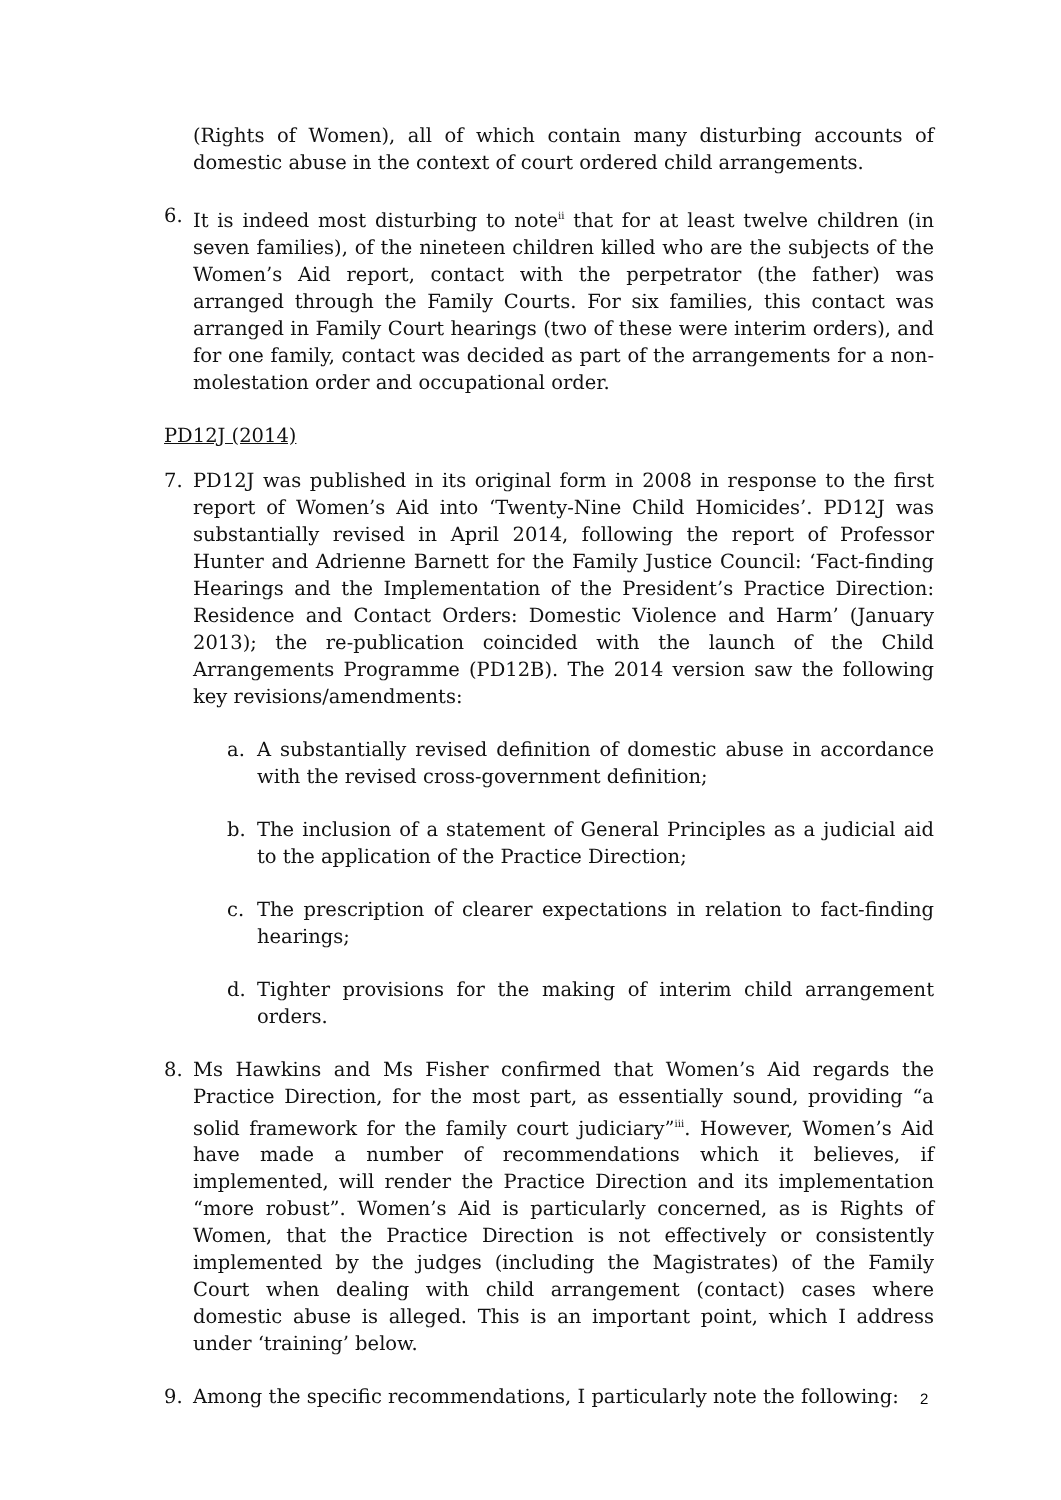(Rights of Women), all of which contain many disturbing accounts of domestic abuse in the context of court ordered child arrangements.
6. It is indeed most disturbing to note<sup>ii</sup> that for at least twelve children (in seven families), of the nineteen children killed who are the subjects of the Women’s Aid report, contact with the perpetrator (the father) was arranged through the Family Courts. For six families, this contact was arranged in Family Court hearings (two of these were interim orders), and for one family, contact was decided as part of the arrangements for a non-molestation order and occupational order.
PD12J (2014)
7. PD12J was published in its original form in 2008 in response to the first report of Women’s Aid into ‘Twenty-Nine Child Homicides’. PD12J was substantially revised in April 2014, following the report of Professor Hunter and Adrienne Barnett for the Family Justice Council: ‘Fact-finding Hearings and the Implementation of the President’s Practice Direction: Residence and Contact Orders: Domestic Violence and Harm’ (January 2013); the re-publication coincided with the launch of the Child Arrangements Programme (PD12B). The 2014 version saw the following key revisions/amendments:
a. A substantially revised definition of domestic abuse in accordance with the revised cross-government definition;
b. The inclusion of a statement of General Principles as a judicial aid to the application of the Practice Direction;
c. The prescription of clearer expectations in relation to fact-finding hearings;
d. Tighter provisions for the making of interim child arrangement orders.
8. Ms Hawkins and Ms Fisher confirmed that Women’s Aid regards the Practice Direction, for the most part, as essentially sound, providing “a solid framework for the family court judiciary”<sup>iii</sup>. However, Women’s Aid have made a number of recommendations which it believes, if implemented, will render the Practice Direction and its implementation “more robust”. Women’s Aid is particularly concerned, as is Rights of Women, that the Practice Direction is not effectively or consistently implemented by the judges (including the Magistrates) of the Family Court when dealing with child arrangement (contact) cases where domestic abuse is alleged. This is an important point, which I address under ‘training’ below.
9. Among the specific recommendations, I particularly note the following:
2